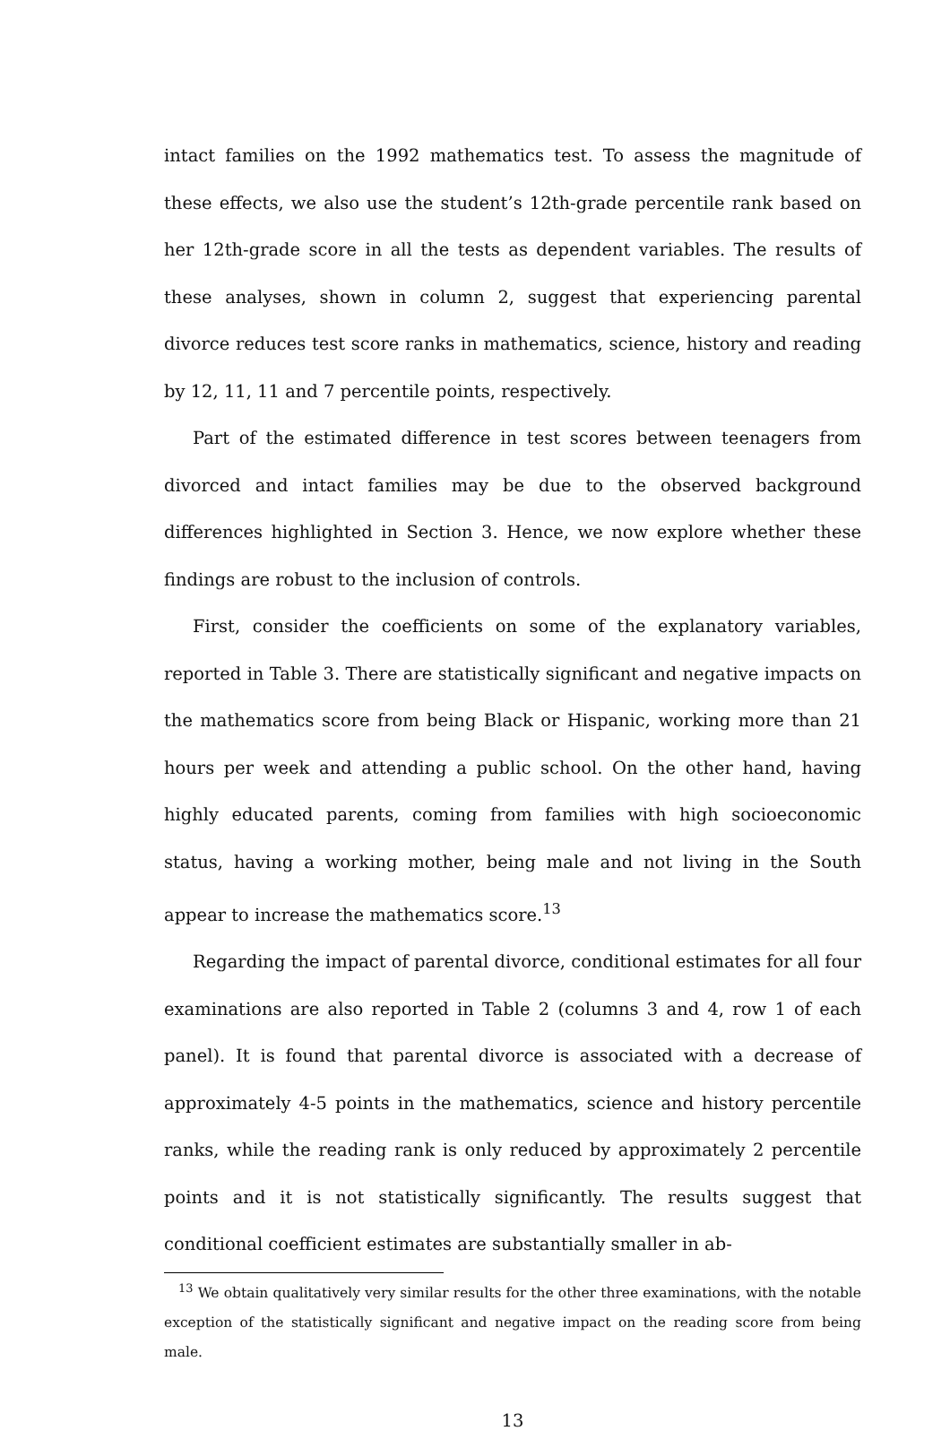intact families on the 1992 mathematics test. To assess the magnitude of these effects, we also use the student’s 12th-grade percentile rank based on her 12th-grade score in all the tests as dependent variables. The results of these analyses, shown in column 2, suggest that experiencing parental divorce reduces test score ranks in mathematics, science, history and reading by 12, 11, 11 and 7 percentile points, respectively.
Part of the estimated difference in test scores between teenagers from divorced and intact families may be due to the observed background differences highlighted in Section 3. Hence, we now explore whether these findings are robust to the inclusion of controls.
First, consider the coefficients on some of the explanatory variables, reported in Table 3. There are statistically significant and negative impacts on the mathematics score from being Black or Hispanic, working more than 21 hours per week and attending a public school. On the other hand, having highly educated parents, coming from families with high socioeconomic status, having a working mother, being male and not living in the South appear to increase the mathematics score.<sup>13</sup>
Regarding the impact of parental divorce, conditional estimates for all four examinations are also reported in Table 2 (columns 3 and 4, row 1 of each panel). It is found that parental divorce is associated with a decrease of approximately 4-5 points in the mathematics, science and history percentile ranks, while the reading rank is only reduced by approximately 2 percentile points and it is not statistically significantly. The results suggest that conditional coefficient estimates are substantially smaller in ab-
<sup>13</sup> We obtain qualitatively very similar results for the other three examinations, with the notable exception of the statistically significant and negative impact on the reading score from being male.
13